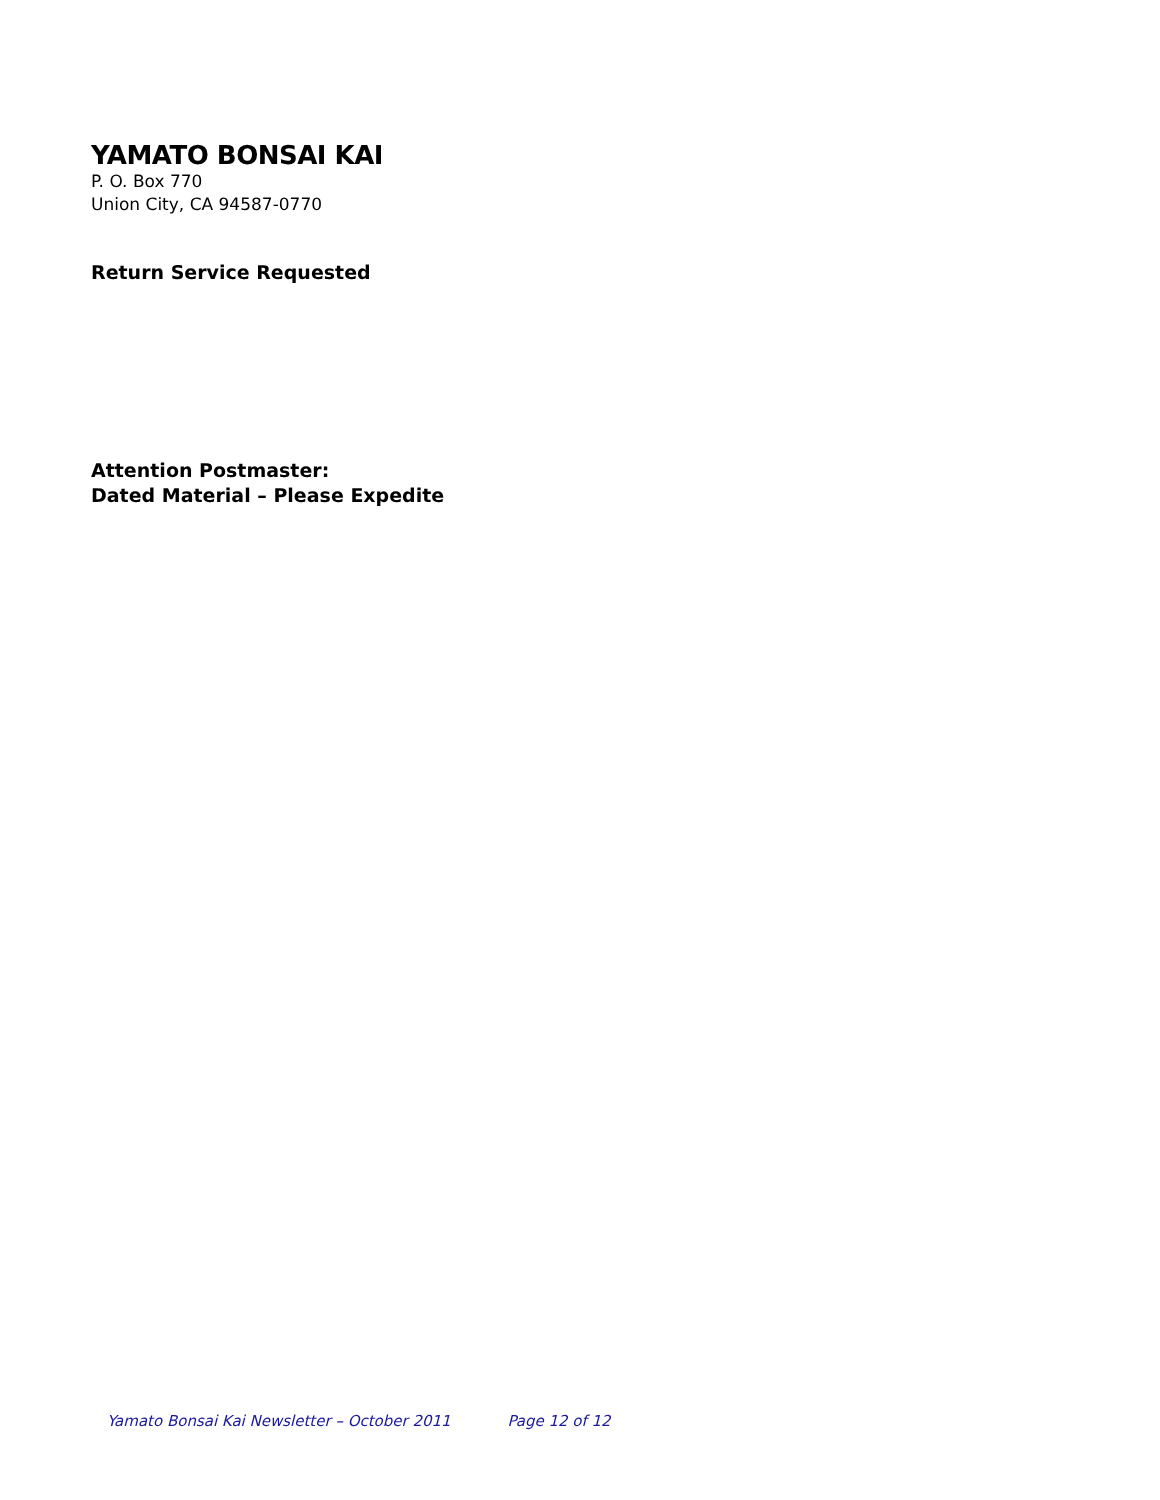YAMATO BONSAI KAI
P. O. Box 770
Union City, CA 94587-0770
Return Service Requested
Attention Postmaster:
Dated Material – Please Expedite
Yamato Bonsai Kai Newsletter – October 2011 Page 12 of 12